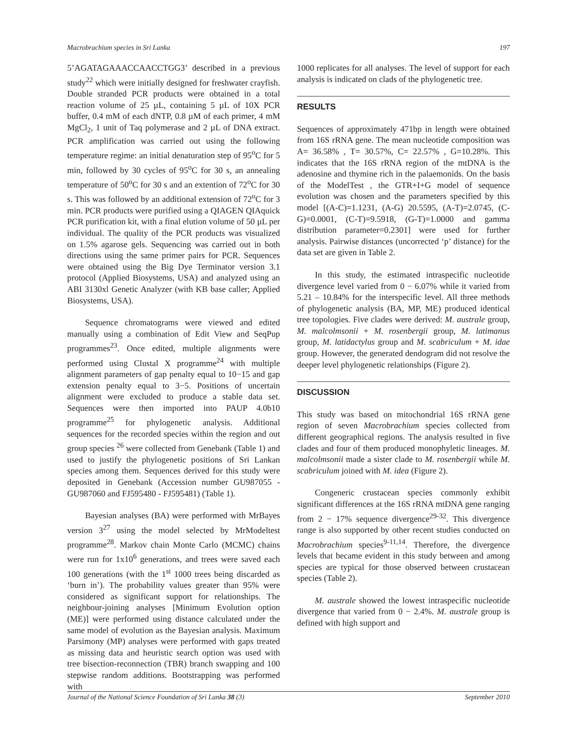Macrobrachium species in Sri Lanka 197
5’AGATAGAAACCAACCTGG3’ described in a previous study<sup>22</sup> which were initially designed for freshwater crayfish. Double stranded PCR products were obtained in a total reaction volume of 25 µL, containing 5 µL of 10X PCR buffer, 0.4 mM of each dNTP, 0.8 µM of each primer, 4 mM MgCl<sub>2</sub>, 1 unit of Taq polymerase and 2 µL of DNA extract. PCR amplification was carried out using the following temperature regime: an initial denaturation step of 95<sup>o</sup>C for 5 min, followed by 30 cycles of 95<sup>o</sup>C for 30 s, an annealing temperature of 50<sup>o</sup>C for 30 s and an extention of 72<sup>o</sup>C for 30 s. This was followed by an additional extension of 72<sup>o</sup>C for 3 min. PCR products were purified using a QIAGEN QIAquick PCR purification kit, with a final elution volume of 50 µL per individual. The quality of the PCR products was visualized on 1.5% agarose gels. Sequencing was carried out in both directions using the same primer pairs for PCR. Sequences were obtained using the Big Dye Terminator version 3.1 protocol (Applied Biosystems, USA) and analyzed using an ABI 3130xl Genetic Analyzer (with KB base caller; Applied Biosystems, USA).
Sequence chromatograms were viewed and edited manually using a combination of Edit View and SeqPup programmes<sup>23</sup>. Once edited, multiple alignments were performed using Clustal X programme<sup>24</sup> with multiple alignment parameters of gap penalty equal to 10−15 and gap extension penalty equal to 3−5. Positions of uncertain alignment were excluded to produce a stable data set. Sequences were then imported into PAUP 4.0b10 programme<sup>25</sup> for phylogenetic analysis. Additional sequences for the recorded species within the region and out group species <sup>26</sup> were collected from Genebank (Table 1) and used to justify the phylogenetic positions of Sri Lankan species among them. Sequences derived for this study were deposited in Genebank (Accession number GU987055 - GU987060 and FJ595480 - FJ595481) (Table 1).
Bayesian analyses (BA) were performed with MrBayes version 3<sup>27</sup> using the model selected by MrModeltest programme<sup>28</sup>. Markov chain Monte Carlo (MCMC) chains were run for 1x10<sup>6</sup> generations, and trees were saved each 100 generations (with the 1<sup>st</sup> 1000 trees being discarded as ‘burn in’). The probability values greater than 95% were considered as significant support for relationships. The neighbour-joining analyses [Minimum Evolution option (ME)] were performed using distance calculated under the same model of evolution as the Bayesian analysis. Maximum Parsimony (MP) analyses were performed with gaps treated as missing data and heuristic search option was used with tree bisection-reconnection (TBR) branch swapping and 100 stepwise random additions. Bootstrapping was performed with
1000 replicates for all analyses. The level of support for each analysis is indicated on clads of the phylogenetic tree.
RESULTS
Sequences of approximately 471bp in length were obtained from 16S rRNA gene. The mean nucleotide composition was A= 36.58% , T= 30.57%, C= 22.57% , G=10.28%. This indicates that the 16S rRNA region of the mtDNA is the adenosine and thymine rich in the palaemonids. On the basis of the ModelTest , the GTR+I+G model of sequence evolution was chosen and the parameters specified by this model [(A-C)=1.1231, (A-G) 20.5595, (A-T)=2.0745, (C-G)=0.0001, (C-T)=9.5918, (G-T)=1.0000 and gamma distribution parameter=0.2301] were used for further analysis. Pairwise distances (uncorrected ‘p’ distance) for the data set are given in Table 2.
In this study, the estimated intraspecific nucleotide divergence level varied from 0 − 6.07% while it varied from 5.21 – 10.84% for the interspecific level. All three methods of phylogenetic analysis (BA, MP, ME) produced identical tree topologies. Five clades were derived: M. australe group, M. malcolmsonii + M. rosenbergii group, M. latimanus group, M. latidactylus group and M. scabriculum + M. idae group. However, the generated dendogram did not resolve the deeper level phylogenetic relationships (Figure 2).
DISCUSSION
This study was based on mitochondrial 16S rRNA gene region of seven Macrobrachium species collected from different geographical regions. The analysis resulted in five clades and four of them produced monophyletic lineages. M. malcolmsonii made a sister clade to M. rosenbergii while M. scabriculum joined with M. idea (Figure 2).
Congeneric crustacean species commonly exhibit significant differences at the 16S rRNA mtDNA gene ranging from 2 − 17% sequence divergence<sup>29-32</sup>. This divergence range is also supported by other recent studies conducted on Macrobrachium species<sup>9-11,14</sup>. Therefore, the divergence levels that became evident in this study between and among species are typical for those observed between crustacean species (Table 2).
M. australe showed the lowest intraspecific nucleotide divergence that varied from 0 − 2.4%. M. australe group is defined with high support and
Journal of the National Science Foundation of Sri Lanka 38 (3) September 2010